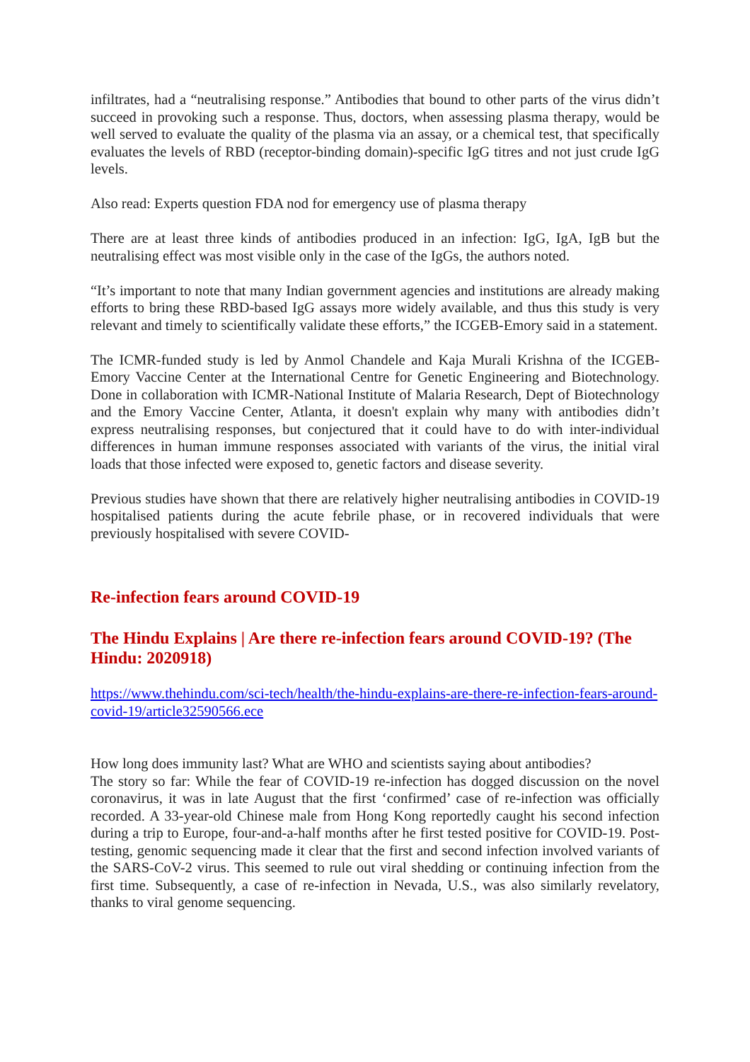infiltrates, had a “neutralising response.” Antibodies that bound to other parts of the virus didn’t succeed in provoking such a response. Thus, doctors, when assessing plasma therapy, would be well served to evaluate the quality of the plasma via an assay, or a chemical test, that specifically evaluates the levels of RBD (receptor-binding domain)-specific IgG titres and not just crude IgG levels.
Also read: Experts question FDA nod for emergency use of plasma therapy
There are at least three kinds of antibodies produced in an infection: IgG, IgA, IgB but the neutralising effect was most visible only in the case of the IgGs, the authors noted.
“It’s important to note that many Indian government agencies and institutions are already making efforts to bring these RBD-based IgG assays more widely available, and thus this study is very relevant and timely to scientifically validate these efforts,” the ICGEB-Emory said in a statement.
The ICMR-funded study is led by Anmol Chandele and Kaja Murali Krishna of the ICGEB-Emory Vaccine Center at the International Centre for Genetic Engineering and Biotechnology. Done in collaboration with ICMR-National Institute of Malaria Research, Dept of Biotechnology and the Emory Vaccine Center, Atlanta, it doesn't explain why many with antibodies didn’t express neutralising responses, but conjectured that it could have to do with inter-individual differences in human immune responses associated with variants of the virus, the initial viral loads that those infected were exposed to, genetic factors and disease severity.
Previous studies have shown that there are relatively higher neutralising antibodies in COVID-19 hospitalised patients during the acute febrile phase, or in recovered individuals that were previously hospitalised with severe COVID-
Re-infection fears around COVID-19
The Hindu Explains | Are there re-infection fears around COVID-19? (The Hindu: 2020918)
https://www.thehindu.com/sci-tech/health/the-hindu-explains-are-there-re-infection-fears-around-covid-19/article32590566.ece
How long does immunity last? What are WHO and scientists saying about antibodies?
The story so far: While the fear of COVID-19 re-infection has dogged discussion on the novel coronavirus, it was in late August that the first ‘confirmed’ case of re-infection was officially recorded. A 33-year-old Chinese male from Hong Kong reportedly caught his second infection during a trip to Europe, four-and-a-half months after he first tested positive for COVID-19. Post-testing, genomic sequencing made it clear that the first and second infection involved variants of the SARS-CoV-2 virus. This seemed to rule out viral shedding or continuing infection from the first time. Subsequently, a case of re-infection in Nevada, U.S., was also similarly revelatory, thanks to viral genome sequencing.